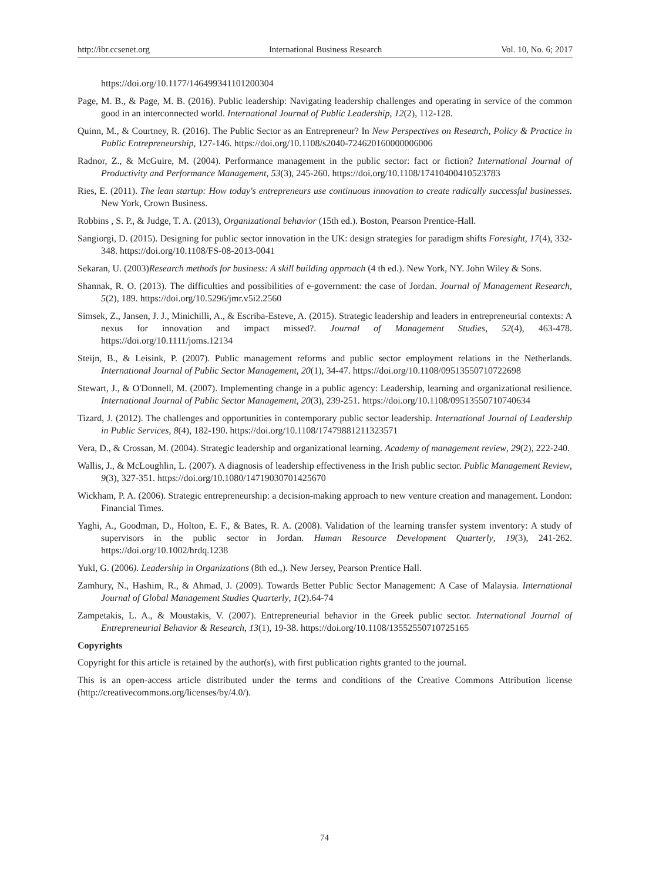http://ibr.ccsenet.org International Business Research Vol. 10, No. 6; 2017
https://doi.org/10.1177/146499341101200304
Page, M. B., & Page, M. B. (2016). Public leadership: Navigating leadership challenges and operating in service of the common good in an interconnected world. International Journal of Public Leadership, 12(2), 112-128.
Quinn, M., & Courtney, R. (2016). The Public Sector as an Entrepreneur? In New Perspectives on Research, Policy & Practice in Public Entrepreneurship, 127-146. https://doi.org/10.1108/s2040-724620160000006006
Radnor, Z., & McGuire, M. (2004). Performance management in the public sector: fact or fiction? International Journal of Productivity and Performance Management, 53(3), 245-260. https://doi.org/10.1108/17410400410523783
Ries, E. (2011). The lean startup: How today's entrepreneurs use continuous innovation to create radically successful businesses. New York, Crown Business.
Robbins , S. P., & Judge, T. A. (2013), Organizational behavior (15th ed.). Boston, Pearson Prentice-Hall.
Sangiorgi, D. (2015). Designing for public sector innovation in the UK: design strategies for paradigm shifts Foresight, 17(4), 332-348. https://doi.org/10.1108/FS-08-2013-0041
Sekaran, U. (2003)Research methods for business: A skill building approach (4 th ed.). New York, NY. John Wiley & Sons.
Shannak, R. O. (2013). The difficulties and possibilities of e-government: the case of Jordan. Journal of Management Research, 5(2), 189. https://doi.org/10.5296/jmr.v5i2.2560
Simsek, Z., Jansen, J. J., Minichilli, A., & Escriba-Esteve, A. (2015). Strategic leadership and leaders in entrepreneurial contexts: A nexus for innovation and impact missed?. Journal of Management Studies, 52(4), 463-478. https://doi.org/10.1111/joms.12134
Steijn, B., & Leisink, P. (2007). Public management reforms and public sector employment relations in the Netherlands. International Journal of Public Sector Management, 20(1), 34-47. https://doi.org/10.1108/09513550710722698
Stewart, J., & O'Donnell, M. (2007). Implementing change in a public agency: Leadership, learning and organizational resilience. International Journal of Public Sector Management, 20(3), 239-251. https://doi.org/10.1108/09513550710740634
Tizard, J. (2012). The challenges and opportunities in contemporary public sector leadership. International Journal of Leadership in Public Services, 8(4), 182-190. https://doi.org/10.1108/17479881211323571
Vera, D., & Crossan, M. (2004). Strategic leadership and organizational learning. Academy of management review, 29(2), 222-240.
Wallis, J., & McLoughlin, L. (2007). A diagnosis of leadership effectiveness in the Irish public sector. Public Management Review, 9(3), 327-351. https://doi.org/10.1080/14719030701425670
Wickham, P. A. (2006). Strategic entrepreneurship: a decision-making approach to new venture creation and management. London: Financial Times.
Yaghi, A., Goodman, D., Holton, E. F., & Bates, R. A. (2008). Validation of the learning transfer system inventory: A study of supervisors in the public sector in Jordan. Human Resource Development Quarterly, 19(3), 241-262. https://doi.org/10.1002/hrdq.1238
Yukl, G. (2006). Leadership in Organizations (8th ed.,). New Jersey, Pearson Prentice Hall.
Zamhury, N., Hashim, R., & Ahmad, J. (2009). Towards Better Public Sector Management: A Case of Malaysia. International Journal of Global Management Studies Quarterly, 1(2).64-74
Zampetakis, L. A., & Moustakis, V. (2007). Entrepreneurial behavior in the Greek public sector. International Journal of Entrepreneurial Behavior & Research, 13(1), 19-38. https://doi.org/10.1108/13552550710725165
Copyrights
Copyright for this article is retained by the author(s), with first publication rights granted to the journal.
This is an open-access article distributed under the terms and conditions of the Creative Commons Attribution license (http://creativecommons.org/licenses/by/4.0/).
74